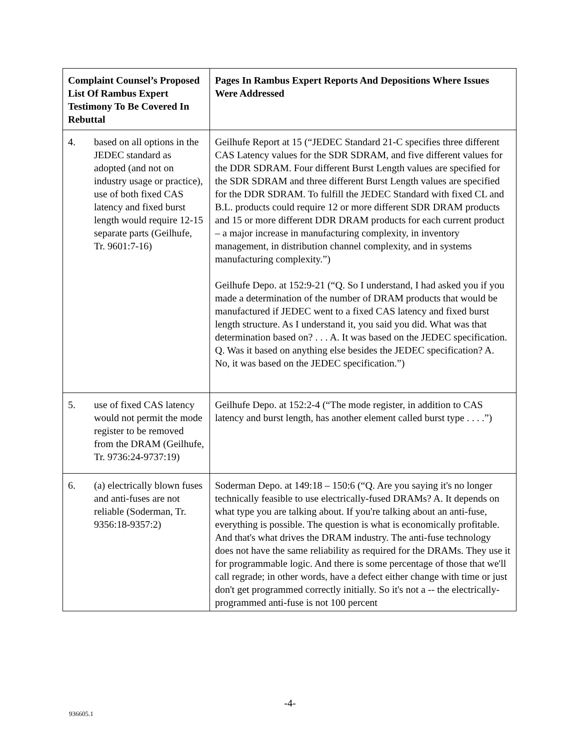| Complaint Counsel’s Proposed List Of Rambus Expert Testimony To Be Covered In Rebuttal | Pages In Rambus Expert Reports And Depositions Where Issues Were Addressed |
| --- | --- |
| 4. based on all options in the JEDEC standard as adopted (and not on industry usage or practice), use of both fixed CAS latency and fixed burst length would require 12-15 separate parts (Geilhufe, Tr. 9601:7-16) | Geilhufe Report at 15 (“JEDEC Standard 21-C specifies three different CAS Latency values for the SDR SDRAM, and five different values for the DDR SDRAM. Four different Burst Length values are specified for the SDR SDRAM and three different Burst Length values are specified for the DDR SDRAM. To fulfill the JEDEC Standard with fixed CL and B.L. products could require 12 or more different SDR DRAM products and 15 or more different DDR DRAM products for each current product – a major increase in manufacturing complexity, in inventory management, in distribution channel complexity, and in systems manufacturing complexity.”) Geilhufe Depo. at 152:9-21 (“Q. So I understand, I had asked you if you made a determination of the number of DRAM products that would be manufactured if JEDEC went to a fixed CAS latency and fixed burst length structure. As I understand it, you said you did. What was that determination based on? . . . A. It was based on the JEDEC specification. Q. Was it based on anything else besides the JEDEC specification? A. No, it was based on the JEDEC specification.”) |
| 5. use of fixed CAS latency would not permit the mode register to be removed from the DRAM (Geilhufe, Tr. 9736:24-9737:19) | Geilhufe Depo. at 152:2-4 (“The mode register, in addition to CAS latency and burst length, has another element called burst type . . . .”) |
| 6. (a) electrically blown fuses and anti-fuses are not reliable (Soderman, Tr. 9356:18-9357:2) | Soderman Depo. at 149:18 – 150:6 (“Q. Are you saying it's no longer technically feasible to use electrically-fused DRAMs? A. It depends on what type you are talking about. If you're talking about an anti-fuse, everything is possible. The question is what is economically profitable. And that's what drives the DRAM industry. The anti-fuse technology does not have the same reliability as required for the DRAMs. They use it for programmable logic. And there is some percentage of those that we'll call regrade; in other words, have a defect either change with time or just don't get programmed correctly initially. So it's not a -- the electrically-programmed anti-fuse is not 100 percent |
-4-
936605.1